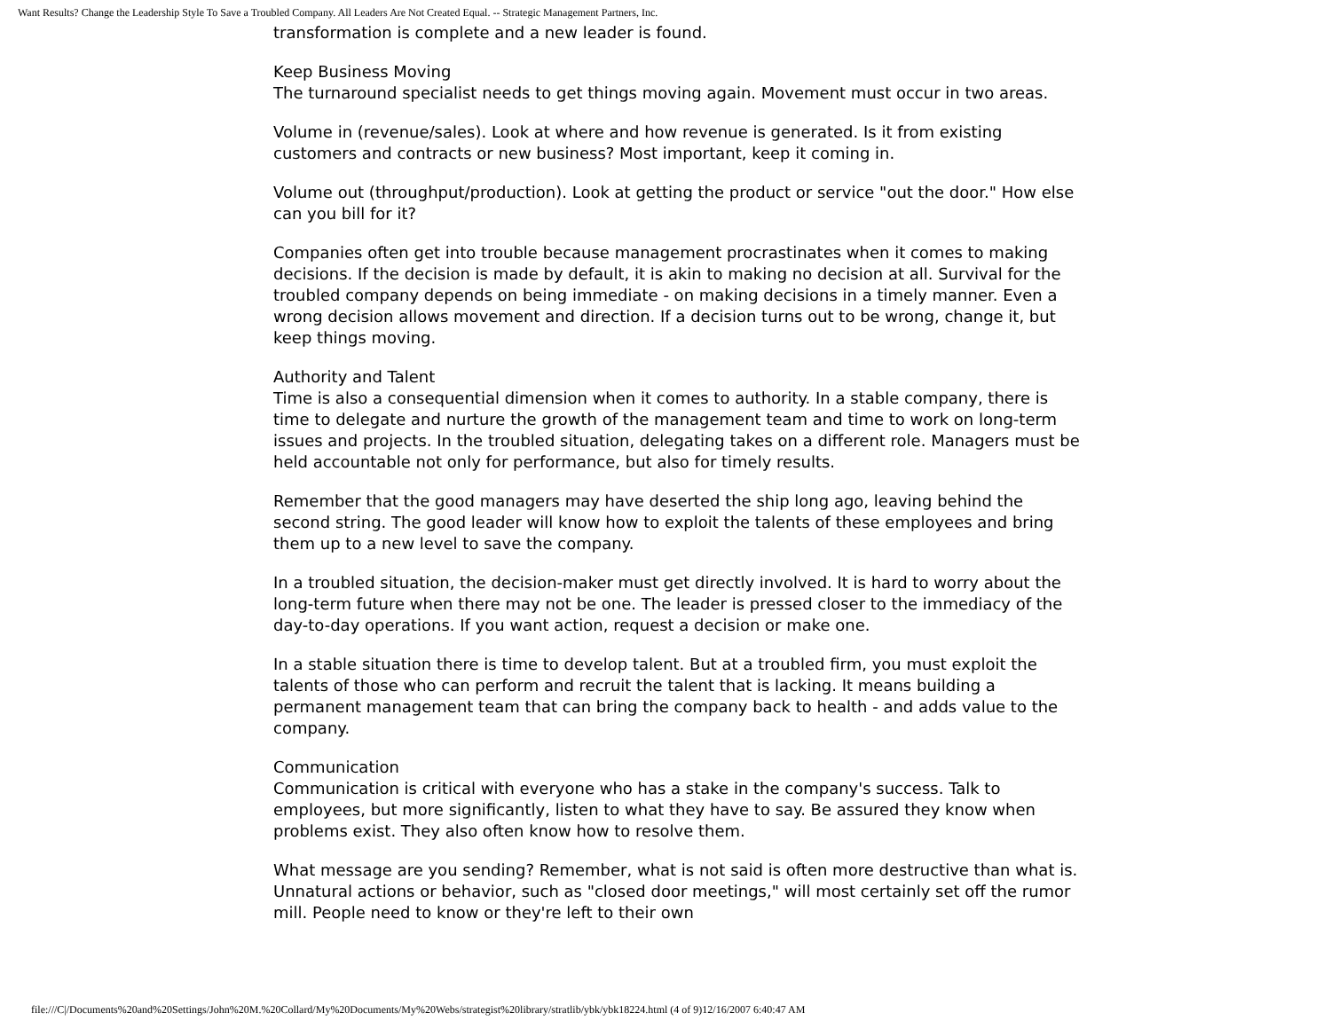Want Results? Change the Leadership Style To Save a Troubled Company. All Leaders Are Not Created Equal. -- Strategic Management Partners, Inc.
transformation is complete and a new leader is found.
Keep Business Moving
The turnaround specialist needs to get things moving again. Movement must occur in two areas.
Volume in (revenue/sales). Look at where and how revenue is generated. Is it from existing customers and contracts or new business? Most important, keep it coming in.
Volume out (throughput/production). Look at getting the product or service "out the door." How else can you bill for it?
Companies often get into trouble because management procrastinates when it comes to making decisions. If the decision is made by default, it is akin to making no decision at all. Survival for the troubled company depends on being immediate - on making decisions in a timely manner. Even a wrong decision allows movement and direction. If a decision turns out to be wrong, change it, but keep things moving.
Authority and Talent
Time is also a consequential dimension when it comes to authority. In a stable company, there is time to delegate and nurture the growth of the management team and time to work on long-term issues and projects. In the troubled situation, delegating takes on a different role. Managers must be held accountable not only for performance, but also for timely results.
Remember that the good managers may have deserted the ship long ago, leaving behind the second string. The good leader will know how to exploit the talents of these employees and bring them up to a new level to save the company.
In a troubled situation, the decision-maker must get directly involved. It is hard to worry about the long-term future when there may not be one. The leader is pressed closer to the immediacy of the day-to-day operations. If you want action, request a decision or make one.
In a stable situation there is time to develop talent. But at a troubled firm, you must exploit the talents of those who can perform and recruit the talent that is lacking. It means building a permanent management team that can bring the company back to health - and adds value to the company.
Communication
Communication is critical with everyone who has a stake in the company's success. Talk to employees, but more significantly, listen to what they have to say. Be assured they know when problems exist. They also often know how to resolve them.
What message are you sending? Remember, what is not said is often more destructive than what is. Unnatural actions or behavior, such as "closed door meetings," will most certainly set off the rumor mill. People need to know or they're left to their own
file:///C|/Documents%20and%20Settings/John%20M.%20Collard/My%20Documents/My%20Webs/strategist%20library/stratlib/ybk/ybk18224.html (4 of 9)12/16/2007 6:40:47 AM